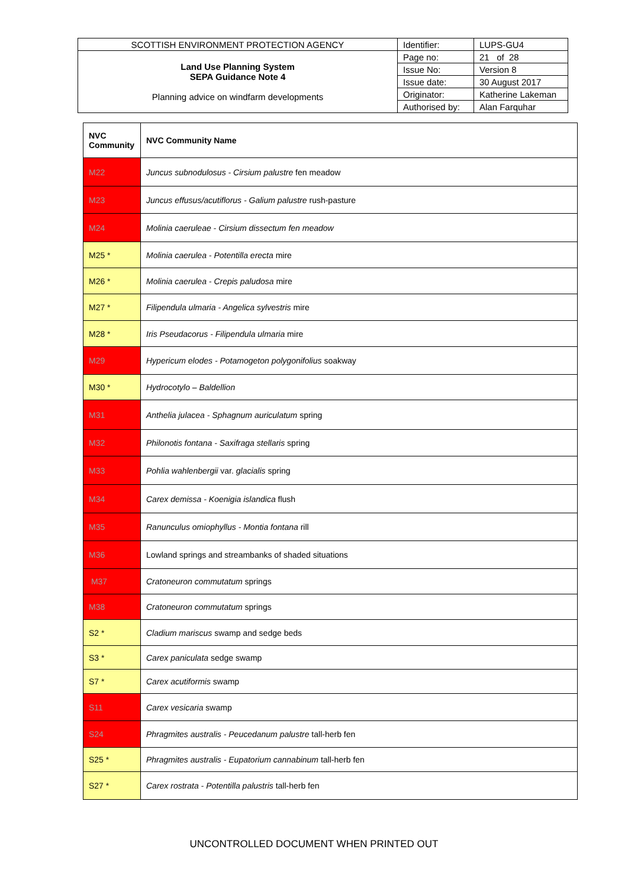| SCOTTISH ENVIRONMENT PROTECTION AGENCY | Identifier: | LUPS-GU4 |
| Land Use Planning System SEPA Guidance Note 4 Planning advice on windfarm developments | Page no: | 21 of 28 |
| | Issue No: | Version 8 |
| | Issue date: | 30 August 2017 |
| | Originator: | Katherine Lakeman |
| | Authorised by: | Alan Farquhar |
| NVC Community | NVC Community Name |
| --- | --- |
| M22 | Juncus subnodulosus - Cirsium palustre fen meadow |
| M23 | Juncus effusus/acutiflorus - Galium palustre rush-pasture |
| M24 | Molinia caeruleae - Cirsium dissectum fen meadow |
| M25 * | Molinia caerulea - Potentilla erecta mire |
| M26 * | Molinia caerulea - Crepis paludosa mire |
| M27 * | Filipendula ulmaria - Angelica sylvestris mire |
| M28 * | Iris Pseudacorus - Filipendula ulmaria mire |
| M29 | Hypericum elodes - Potamogeton polygonifolius soakway |
| M30 * | Hydrocotylo – Baldellion |
| M31 | Anthelia julacea - Sphagnum auriculatum spring |
| M32 | Philonotis fontana - Saxifraga stellaris spring |
| M33 | Pohlia wahlenbergii var. glacialis spring |
| M34 | Carex demissa - Koenigia islandica flush |
| M35 | Ranunculus omiophyllus - Montia fontana rill |
| M36 | Lowland springs and streambanks of shaded situations |
| M37 | Cratoneuron commutatum springs |
| M38 | Cratoneuron commutatum springs |
| S2 * | Cladium mariscus swamp and sedge beds |
| S3 * | Carex paniculata sedge swamp |
| S7 * | Carex acutiformis swamp |
| S11 | Carex vesicaria swamp |
| S24 | Phragmites australis - Peucedanum palustre tall-herb fen |
| S25 * | Phragmites australis - Eupatorium cannabinum tall-herb fen |
| S27 * | Carex rostrata - Potentilla palustris tall-herb fen |
UNCONTROLLED DOCUMENT WHEN PRINTED OUT